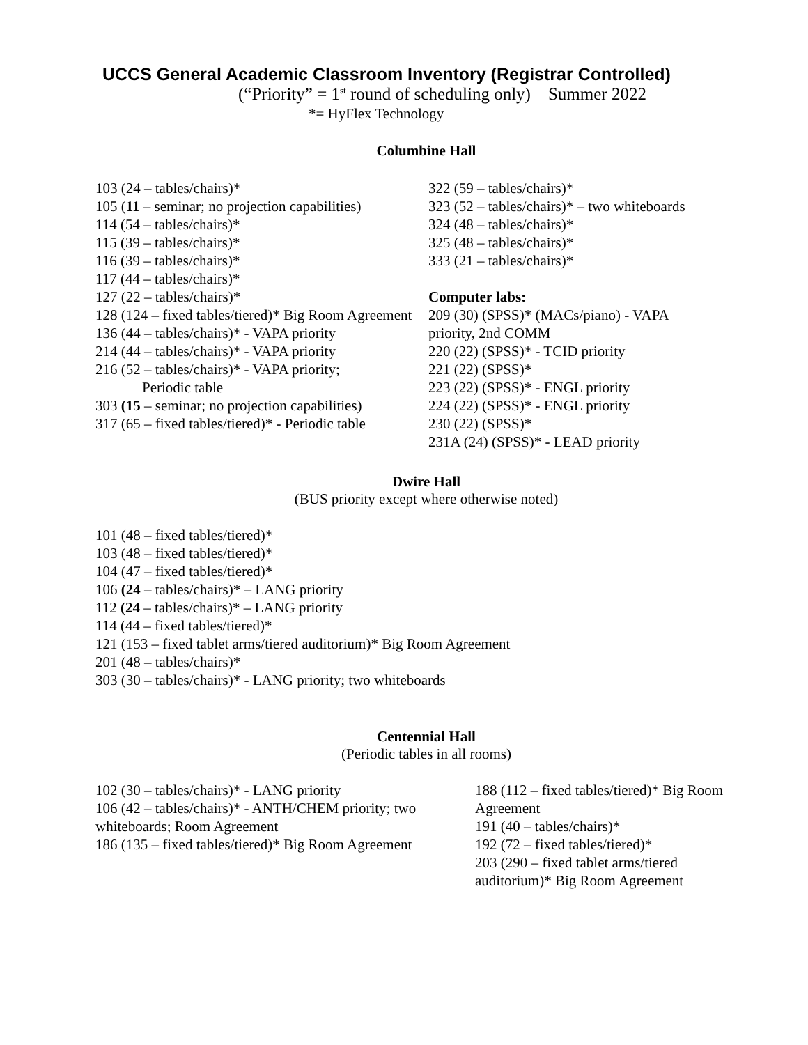UCCS General Academic Classroom Inventory (Registrar Controlled)
(“Priority” = 1<sup>st</sup> round of scheduling only) Summer 2022
*= HyFlex Technology
Columbine Hall
103 (24 – tables/chairs)*
105 (11 – seminar; no projection capabilities)
114 (54 – tables/chairs)*
115 (39 – tables/chairs)*
116 (39 – tables/chairs)*
117 (44 – tables/chairs)*
127 (22 – tables/chairs)*
128 (124 – fixed tables/tiered)* Big Room Agreement
136 (44 – tables/chairs)* - VAPA priority
214 (44 – tables/chairs)* - VAPA priority
216 (52 – tables/chairs)* - VAPA priority;
Periodic table
303 (15 – seminar; no projection capabilities)
317 (65 – fixed tables/tiered)* - Periodic table
322 (59 – tables/chairs)*
323 (52 – tables/chairs)* – two whiteboards
324 (48 – tables/chairs)*
325 (48 – tables/chairs)*
333 (21 – tables/chairs)*
Computer labs:
209 (30) (SPSS)* (MACs/piano) - VAPA priority, 2nd COMM
220 (22) (SPSS)* - TCID priority
221 (22) (SPSS)*
223 (22) (SPSS)* - ENGL priority
224 (22) (SPSS)* - ENGL priority
230 (22) (SPSS)*
231A (24) (SPSS)* - LEAD priority
Dwire Hall
(BUS priority except where otherwise noted)
101 (48 – fixed tables/tiered)*
103 (48 – fixed tables/tiered)*
104 (47 – fixed tables/tiered)*
106 (24 – tables/chairs)* – LANG priority
112 (24 – tables/chairs)* – LANG priority
114 (44 – fixed tables/tiered)*
121 (153 – fixed tablet arms/tiered auditorium)* Big Room Agreement
201 (48 – tables/chairs)*
303 (30 – tables/chairs)* - LANG priority; two whiteboards
Centennial Hall
(Periodic tables in all rooms)
102 (30 – tables/chairs)* - LANG priority
106 (42 – tables/chairs)* - ANTH/CHEM priority; two whiteboards; Room Agreement
186 (135 – fixed tables/tiered)* Big Room Agreement
188 (112 – fixed tables/tiered)* Big Room Agreement
191 (40 – tables/chairs)*
192 (72 – fixed tables/tiered)*
203 (290 – fixed tablet arms/tiered auditorium)* Big Room Agreement